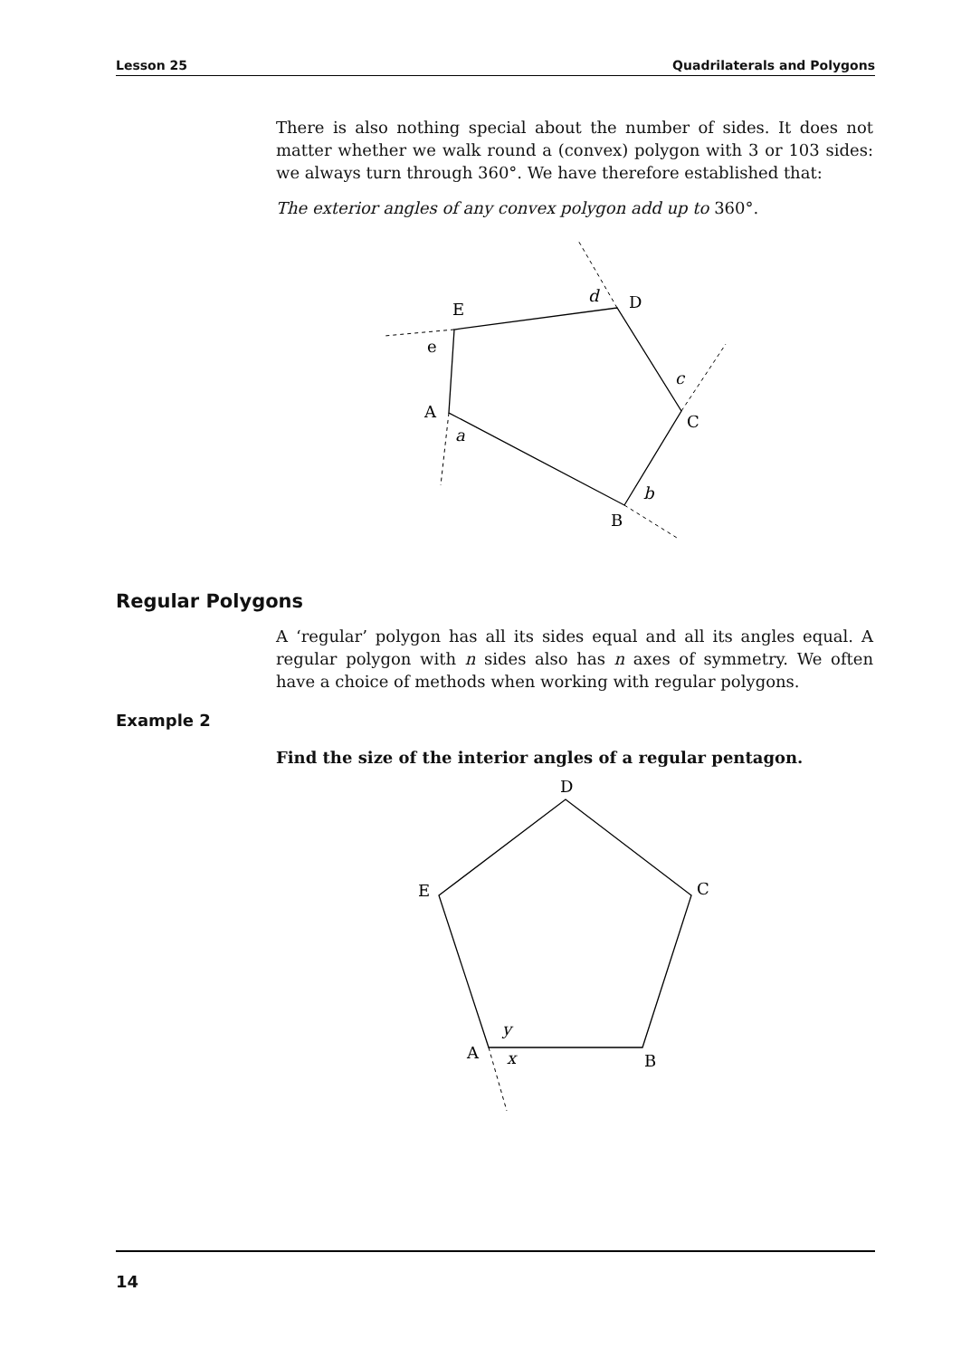Lesson 25 Quadrilaterals and Polygons
There is also nothing special about the number of sides. It does not matter whether we walk round a (convex) polygon with 3 or 103 sides: we always turn through 360°. We have therefore established that:
The exterior angles of any convex polygon add up to 360°.
E
D
A
C
B
e
d
c
a
b
Regular Polygons
A ‘regular’ polygon has all its sides equal and all its angles equal. A regular polygon with n sides also has n axes of symmetry. We often have a choice of methods when working with regular polygons.
Example 2
Find the size of the interior angles of a regular pentagon.
D
E
C
A
B
y
x
14